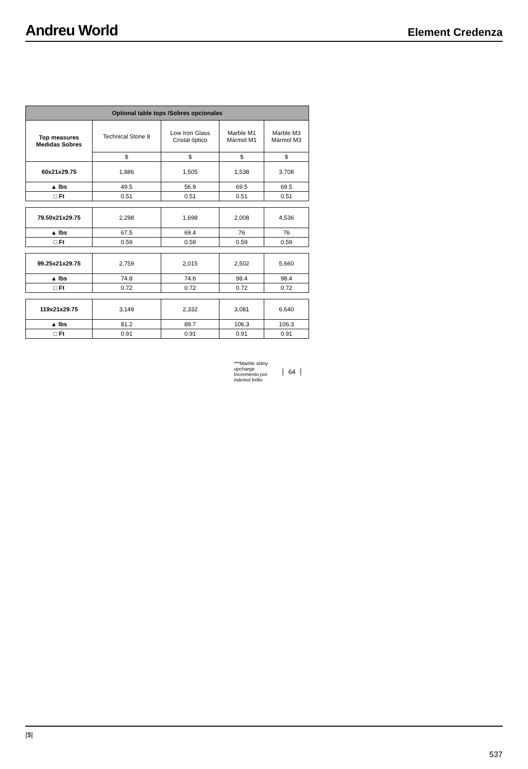Andreu World
Element Credenza
| Optional table tops /Sobres opcionales | | | | |
| --- | --- | --- | --- | --- |
| Top measures Medidas Sobres | Technical Stone 8 | Low Iron Glass Cristal óptico | Marble M1 Mármol M1 | Marble M3 Mármol M3 |
| | $ | $ | $ | $ |
| 60x21x29.75 | 1,886 | 1,505 | 1,538 | 3,708 |
| ▲ lbs | 49.5 | 56.9 | 69.5 | 69.5 |
| □ Ft | 0.51 | 0.51 | 0.51 | 0.51 |
| 79.50x21x29.75 | 2,298 | 1,698 | 2,008 | 4,536 |
| ▲ lbs | 67.5 | 69.4 | 76 | 76 |
| □ Ft | 0.59 | 0.59 | 0.59 | 0.59 |
| 99.25x21x29.75 | 2,759 | 2,015 | 2,502 | 5,660 |
| ▲ lbs | 74.8 | 74.6 | 98.4 | 98.4 |
| □ Ft | 0.72 | 0.72 | 0.72 | 0.72 |
| 119x21x29.75 | 3,149 | 2,332 | 3,081 | 6,640 |
| ▲ lbs | 81.2 | 89.7 | 106.3 | 106.3 |
| □ Ft | 0.91 | 0.91 | 0.91 | 0.91 |
***Marble shiny
upcharge
Incremento por
mármol brillo
64
|$|
537